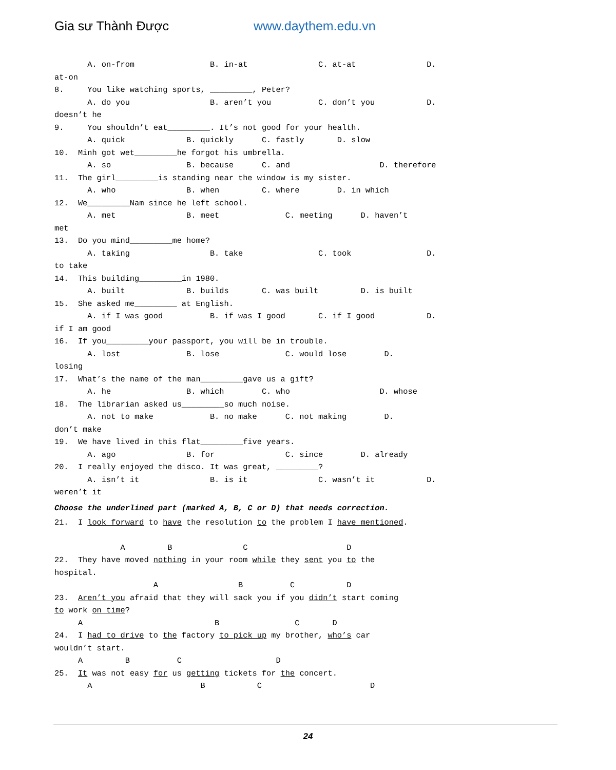Gia sư Thành Được www.daythem.edu.vn
A. on-from B. in-at C. at-at D. at-on 8. You like watching sports, _________, Peter? A. do you B. aren’t you C. don’t you D. doesn’t he 9. You shouldn’t eat_________. It’s not good for your health. A. quick B. quickly C. fastly D. slow 10. Minh got wet_________he forgot his umbrella. A. so B. because C. and D. therefore 11. The girl_________is standing near the window is my sister. A. who B. when C. where D. in which 12. We_________Nam since he left school. A. met B. meet C. meeting D. haven’t met 13. Do you mind_________me home? A. taking B. take C. took D. to take 14. This building_________in 1980. A. built B. builds C. was built D. is built 15. She asked me_________ at English. A. if I was good B. if was I good C. if I good D. if I am good 16. If you_________your passport, you will be in trouble. A. lost B. lose C. would lose D. losing 17. What’s the name of the man_________gave us a gift? A. he B. which C. who D. whose 18. The librarian asked us_________so much noise. A. not to make B. no make C. not making D. don’t make 19. We have lived in this flat_________five years. A. ago B. for C. since D. already 20. I really enjoyed the disco. It was great, _________? A. isn’t it B. is it C. wasn’t it D. weren’t it
Choose the underlined part (marked A, B, C or D) that needs correction.
21. I look forward to have the resolution to the problem I have mentioned.
A B C D 22. They have moved nothing in your room while they sent you to the hospital. A B C D 23. Aren’t you afraid that they will sack you if you didn’t start coming to work on time? A B C D 24. I had to drive to the factory to pick up my brother, who’s car wouldn’t start. A B C D 25. It was not easy for us getting tickets for the concert. A B C D
24